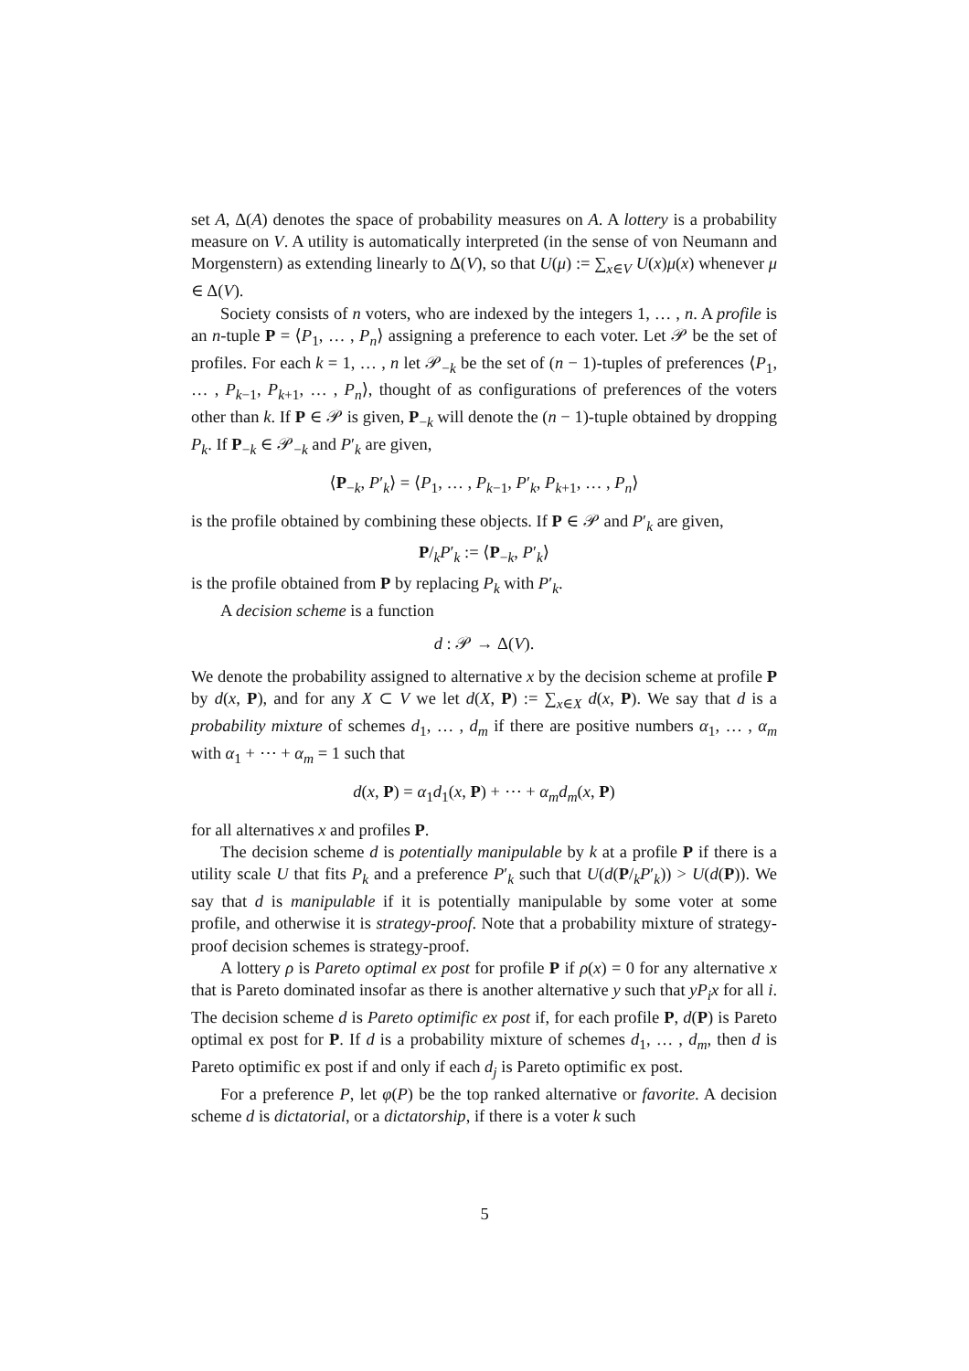set A, Δ(A) denotes the space of probability measures on A. A lottery is a probability measure on V. A utility is automatically interpreted (in the sense of von Neumann and Morgenstern) as extending linearly to Δ(V), so that U(μ) := ∑<sub>x∈V</sub> U(x)μ(x) whenever μ ∈ Δ(V).
Society consists of n voters, who are indexed by the integers 1, … , n. A profile is an n-tuple P = ⟨P<sub>1</sub>, … , P<sub>n</sub>⟩ assigning a preference to each voter. Let 𝒫 be the set of profiles. For each k = 1, … , n let 𝒫<sub>−k</sub> be the set of (n − 1)-tuples of preferences ⟨P<sub>1</sub>, … , P<sub>k−1</sub>, P<sub>k+1</sub>, … , P<sub>n</sub>⟩, thought of as configurations of preferences of the voters other than k. If P ∈ 𝒫 is given, P<sub>−k</sub> will denote the (n − 1)-tuple obtained by dropping P<sub>k</sub>. If P<sub>−k</sub> ∈ 𝒫<sub>−k</sub> and P′<sub>k</sub> are given,
⟨P<sub>−k</sub>, P′<sub>k</sub>⟩ = ⟨P<sub>1</sub>, … , P<sub>k−1</sub>, P′<sub>k</sub>, P<sub>k+1</sub>, … , P<sub>n</sub>⟩
is the profile obtained by combining these objects. If P ∈ 𝒫 and P′<sub>k</sub> are given,
P/<sub>k</sub>P′<sub>k</sub> := ⟨P<sub>−k</sub>, P′<sub>k</sub>⟩
is the profile obtained from P by replacing P<sub>k</sub> with P′<sub>k</sub>.
A decision scheme is a function
d : 𝒫 → Δ(V).
We denote the probability assigned to alternative x by the decision scheme at profile P by d(x, P), and for any X ⊂ V we let d(X, P) := ∑<sub>x∈X</sub> d(x, P). We say that d is a probability mixture of schemes d<sub>1</sub>, … , d<sub>m</sub> if there are positive numbers α<sub>1</sub>, … , α<sub>m</sub> with α<sub>1</sub> + ⋯ + α<sub>m</sub> = 1 such that
d(x, P) = α<sub>1</sub>d<sub>1</sub>(x, P) + ⋯ + α<sub>m</sub>d<sub>m</sub>(x, P)
for all alternatives x and profiles P.
The decision scheme d is potentially manipulable by k at a profile P if there is a utility scale U that fits P<sub>k</sub> and a preference P′<sub>k</sub> such that U(d(P/<sub>k</sub>P′<sub>k</sub>)) > U(d(P)). We say that d is manipulable if it is potentially manipulable by some voter at some profile, and otherwise it is strategy-proof. Note that a probability mixture of strategy-proof decision schemes is strategy-proof.
A lottery ρ is Pareto optimal ex post for profile P if ρ(x) = 0 for any alternative x that is Pareto dominated insofar as there is another alternative y such that yP<sub>i</sub>x for all i. The decision scheme d is Pareto optimific ex post if, for each profile P, d(P) is Pareto optimal ex post for P. If d is a probability mixture of schemes d<sub>1</sub>, … , d<sub>m</sub>, then d is Pareto optimific ex post if and only if each d<sub>j</sub> is Pareto optimific ex post.
For a preference P, let φ(P) be the top ranked alternative or favorite. A decision scheme d is dictatorial, or a dictatorship, if there is a voter k such
5